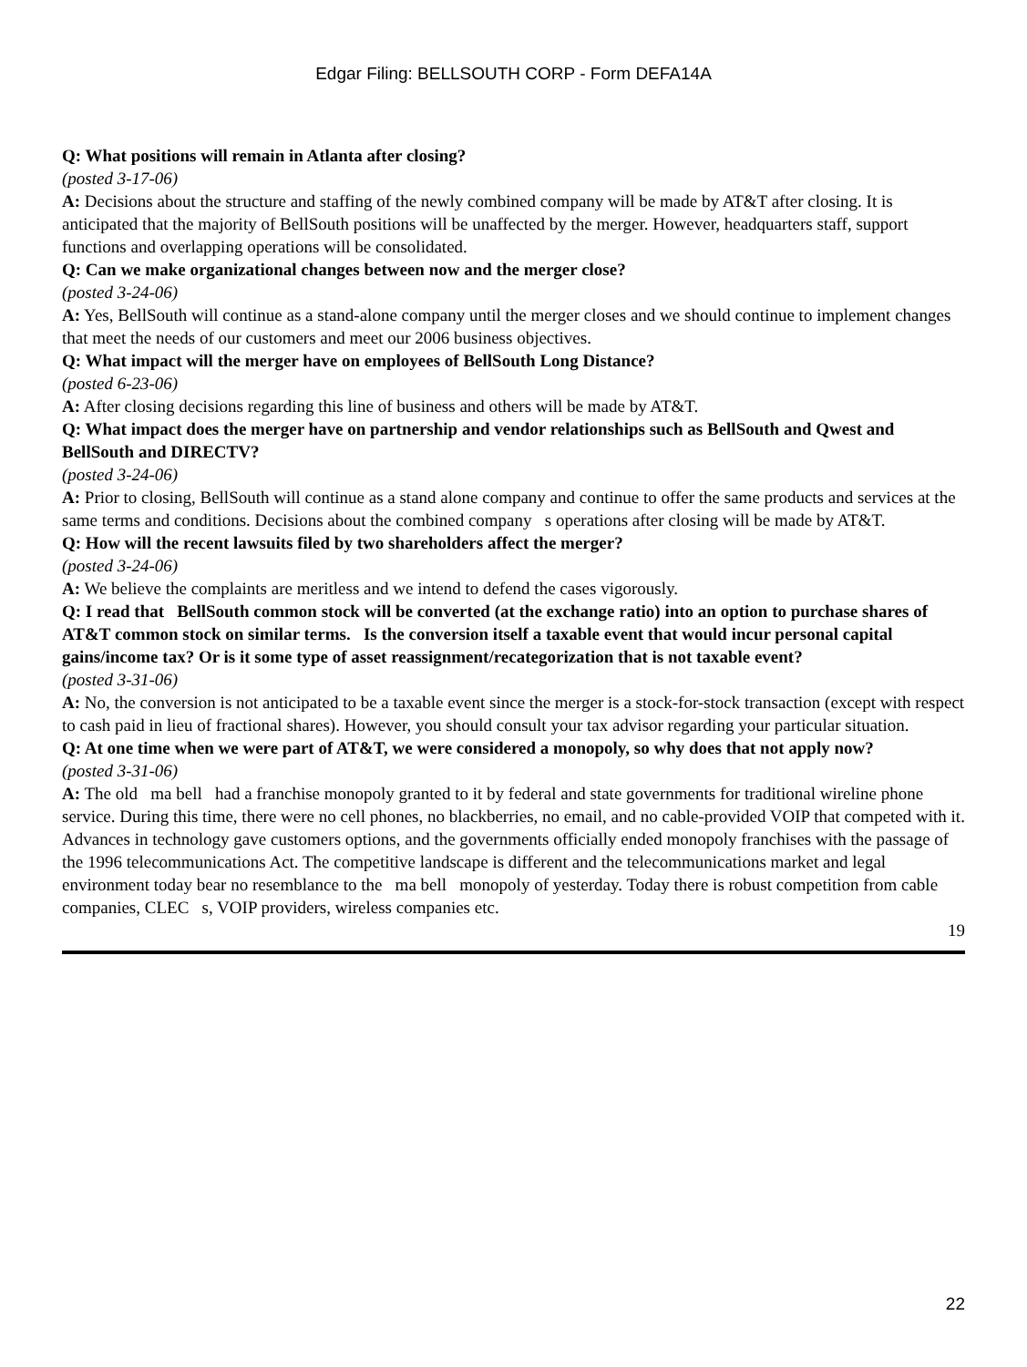Edgar Filing: BELLSOUTH CORP - Form DEFA14A
Q: What positions will remain in Atlanta after closing?
(posted 3-17-06)
A: Decisions about the structure and staffing of the newly combined company will be made by AT&T after closing. It is anticipated that the majority of BellSouth positions will be unaffected by the merger. However, headquarters staff, support functions and overlapping operations will be consolidated.
Q: Can we make organizational changes between now and the merger close?
(posted 3-24-06)
A: Yes, BellSouth will continue as a stand-alone company until the merger closes and we should continue to implement changes that meet the needs of our customers and meet our 2006 business objectives.
Q: What impact will the merger have on employees of BellSouth Long Distance?
(posted 6-23-06)
A: After closing decisions regarding this line of business and others will be made by AT&T.
Q: What impact does the merger have on partnership and vendor relationships such as BellSouth and Qwest and BellSouth and DIRECTV?
(posted 3-24-06)
A: Prior to closing, BellSouth will continue as a stand alone company and continue to offer the same products and services at the same terms and conditions. Decisions about the combined company s operations after closing will be made by AT&T.
Q: How will the recent lawsuits filed by two shareholders affect the merger?
(posted 3-24-06)
A: We believe the complaints are meritless and we intend to defend the cases vigorously.
Q: I read that BellSouth common stock will be converted (at the exchange ratio) into an option to purchase shares of AT&T common stock on similar terms. Is the conversion itself a taxable event that would incur personal capital gains/income tax? Or is it some type of asset reassignment/recategorization that is not taxable event?
(posted 3-31-06)
A: No, the conversion is not anticipated to be a taxable event since the merger is a stock-for-stock transaction (except with respect to cash paid in lieu of fractional shares). However, you should consult your tax advisor regarding your particular situation.
Q: At one time when we were part of AT&T, we were considered a monopoly, so why does that not apply now?
(posted 3-31-06)
A: The old ma bell had a franchise monopoly granted to it by federal and state governments for traditional wireline phone service. During this time, there were no cell phones, no blackberries, no email, and no cable-provided VOIP that competed with it. Advances in technology gave customers options, and the governments officially ended monopoly franchises with the passage of the 1996 telecommunications Act. The competitive landscape is different and the telecommunications market and legal environment today bear no resemblance to the ma bell monopoly of yesterday. Today there is robust competition from cable companies, CLEC s, VOIP providers, wireless companies etc.
19
22